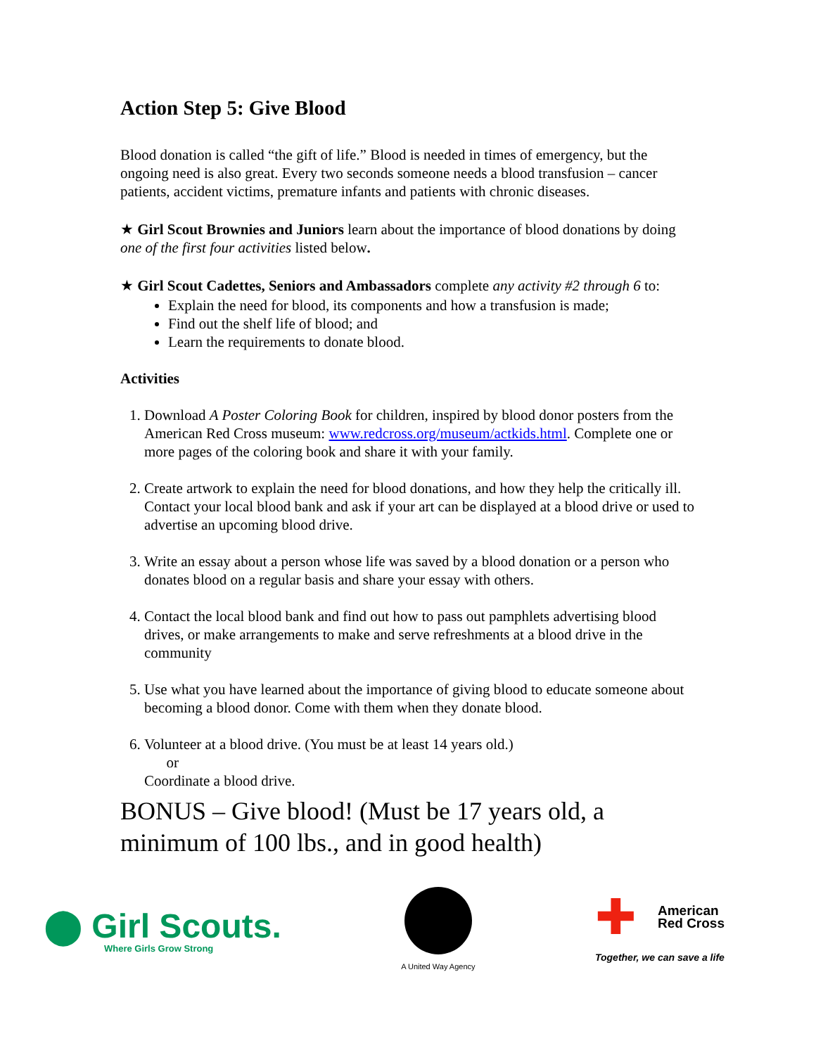Action Step 5: Give Blood
Blood donation is called “the gift of life.” Blood is needed in times of emergency, but the ongoing need is also great. Every two seconds someone needs a blood transfusion – cancer patients, accident victims, premature infants and patients with chronic diseases.
★ Girl Scout Brownies and Juniors learn about the importance of blood donations by doing one of the first four activities listed below.
★ Girl Scout Cadettes, Seniors and Ambassadors complete any activity #2 through 6 to:
Explain the need for blood, its components and how a transfusion is made;
Find out the shelf life of blood; and
Learn the requirements to donate blood.
Activities
1. Download A Poster Coloring Book for children, inspired by blood donor posters from the American Red Cross museum: www.redcross.org/museum/actkids.html. Complete one or more pages of the coloring book and share it with your family.
2. Create artwork to explain the need for blood donations, and how they help the critically ill. Contact your local blood bank and ask if your art can be displayed at a blood drive or used to advertise an upcoming blood drive.
3. Write an essay about a person whose life was saved by a blood donation or a person who donates blood on a regular basis and share your essay with others.
4. Contact the local blood bank and find out how to pass out pamphlets advertising blood drives, or make arrangements to make and serve refreshments at a blood drive in the community
5. Use what you have learned about the importance of giving blood to educate someone about becoming a blood donor. Come with them when they donate blood.
6. Volunteer at a blood drive. (You must be at least 14 years old.)
or
Coordinate a blood drive.
BONUS – Give blood! (Must be 17 years old, a minimum of 100 lbs., and in good health)
⬤ Girl Scouts.
Where Girls Grow Strong
A United Way Agency
✚ American
Red Cross
Together, we can save a life